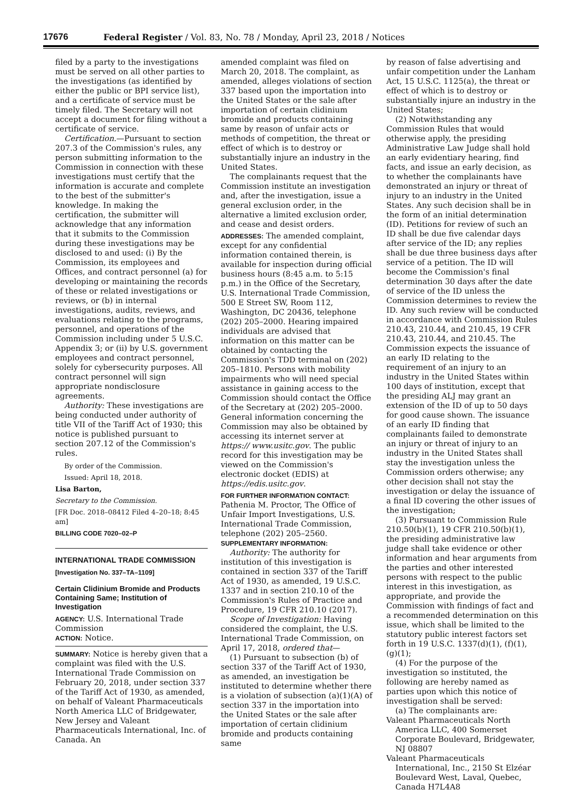17676 Federal Register / Vol. 83, No. 78 / Monday, April 23, 2018 / Notices
filed by a party to the investigations must be served on all other parties to the investigations (as identified by either the public or BPI service list), and a certificate of service must be timely filed. The Secretary will not accept a document for filing without a certificate of service.
Certification.—Pursuant to section 207.3 of the Commission's rules, any person submitting information to the Commission in connection with these investigations must certify that the information is accurate and complete to the best of the submitter's knowledge. In making the certification, the submitter will acknowledge that any information that it submits to the Commission during these investigations may be disclosed to and used: (i) By the Commission, its employees and Offices, and contract personnel (a) for developing or maintaining the records of these or related investigations or reviews, or (b) in internal investigations, audits, reviews, and evaluations relating to the programs, personnel, and operations of the Commission including under 5 U.S.C. Appendix 3; or (ii) by U.S. government employees and contract personnel, solely for cybersecurity purposes. All contract personnel will sign appropriate nondisclosure agreements.
Authority: These investigations are being conducted under authority of title VII of the Tariff Act of 1930; this notice is published pursuant to section 207.12 of the Commission's rules.
By order of the Commission.
Issued: April 18, 2018.
Lisa Barton,
Secretary to the Commission.
[FR Doc. 2018–08412 Filed 4–20–18; 8:45 am]
BILLING CODE 7020–02–P
INTERNATIONAL TRADE COMMISSION
[Investigation No. 337–TA–1109]
Certain Clidinium Bromide and Products Containing Same; Institution of Investigation
AGENCY: U.S. International Trade Commission
ACTION: Notice.
SUMMARY: Notice is hereby given that a complaint was filed with the U.S. International Trade Commission on February 20, 2018, under section 337 of the Tariff Act of 1930, as amended, on behalf of Valeant Pharmaceuticals North America LLC of Bridgewater, New Jersey and Valeant Pharmaceuticals International, Inc. of Canada. An
amended complaint was filed on March 20, 2018. The complaint, as amended, alleges violations of section 337 based upon the importation into the United States or the sale after importation of certain clidinium bromide and products containing same by reason of unfair acts or methods of competition, the threat or effect of which is to destroy or substantially injure an industry in the United States.
The complainants request that the Commission institute an investigation and, after the investigation, issue a general exclusion order, in the alternative a limited exclusion order, and cease and desist orders.
ADDRESSES: The amended complaint, except for any confidential information contained therein, is available for inspection during official business hours (8:45 a.m. to 5:15 p.m.) in the Office of the Secretary, U.S. International Trade Commission, 500 E Street SW, Room 112, Washington, DC 20436, telephone (202) 205–2000. Hearing impaired individuals are advised that information on this matter can be obtained by contacting the Commission's TDD terminal on (202) 205–1810. Persons with mobility impairments who will need special assistance in gaining access to the Commission should contact the Office of the Secretary at (202) 205–2000. General information concerning the Commission may also be obtained by accessing its internet server at https:// www.usitc.gov. The public record for this investigation may be viewed on the Commission's electronic docket (EDIS) at https://edis.usitc.gov.
FOR FURTHER INFORMATION CONTACT: Pathenia M. Proctor, The Office of Unfair Import Investigations, U.S. International Trade Commission, telephone (202) 205–2560.
SUPPLEMENTARY INFORMATION:
Authority: The authority for institution of this investigation is contained in section 337 of the Tariff Act of 1930, as amended, 19 U.S.C. 1337 and in section 210.10 of the Commission's Rules of Practice and Procedure, 19 CFR 210.10 (2017).
Scope of Investigation: Having considered the complaint, the U.S. International Trade Commission, on April 17, 2018, ordered that—
(1) Pursuant to subsection (b) of section 337 of the Tariff Act of 1930, as amended, an investigation be instituted to determine whether there is a violation of subsection (a)(1)(A) of section 337 in the importation into the United States or the sale after importation of certain clidinium bromide and products containing same
by reason of false advertising and unfair competition under the Lanham Act, 15 U.S.C. 1125(a), the threat or effect of which is to destroy or substantially injure an industry in the United States;
(2) Notwithstanding any Commission Rules that would otherwise apply, the presiding Administrative Law Judge shall hold an early evidentiary hearing, find facts, and issue an early decision, as to whether the complainants have demonstrated an injury or threat of injury to an industry in the United States. Any such decision shall be in the form of an initial determination (ID). Petitions for review of such an ID shall be due five calendar days after service of the ID; any replies shall be due three business days after service of a petition. The ID will become the Commission's final determination 30 days after the date of service of the ID unless the Commission determines to review the ID. Any such review will be conducted in accordance with Commission Rules 210.43, 210.44, and 210.45, 19 CFR 210.43, 210.44, and 210.45. The Commission expects the issuance of an early ID relating to the requirement of an injury to an industry in the United States within 100 days of institution, except that the presiding ALJ may grant an extension of the ID of up to 50 days for good cause shown. The issuance of an early ID finding that complainants failed to demonstrate an injury or threat of injury to an industry in the United States shall stay the investigation unless the Commission orders otherwise; any other decision shall not stay the investigation or delay the issuance of a final ID covering the other issues of the investigation;
(3) Pursuant to Commission Rule 210.50(b)(1), 19 CFR 210.50(b)(1), the presiding administrative law judge shall take evidence or other information and hear arguments from the parties and other interested persons with respect to the public interest in this investigation, as appropriate, and provide the Commission with findings of fact and a recommended determination on this issue, which shall be limited to the statutory public interest factors set forth in 19 U.S.C. 1337(d)(1), (f)(1), (g)(1);
(4) For the purpose of the investigation so instituted, the following are hereby named as parties upon which this notice of investigation shall be served:
(a) The complainants are:
Valeant Pharmaceuticals North America LLC, 400 Somerset Corporate Boulevard, Bridgewater, NJ 08807
Valeant Pharmaceuticals International, Inc., 2150 St Elzéar Boulevard West, Laval, Quebec, Canada H7L4A8